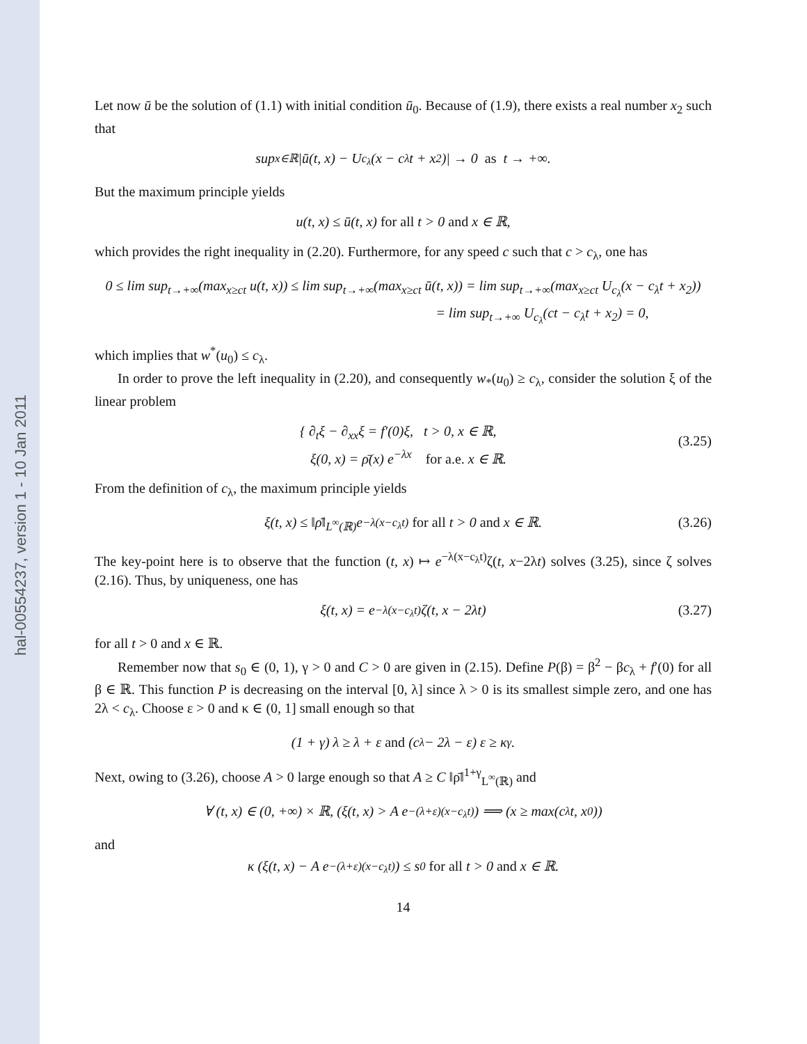hal-00554237, version 1 - 10 Jan 2011
Let now ū be the solution of (1.1) with initial condition ū<sub>0</sub>. Because of (1.9), there exists a real number x<sub>2</sub> such that
sup<sub>x∈ℝ</sub> | ū (t, x) − U<sub>c<sub>λ</sub></sub>(x − c<sub>λ</sub>t + x<sub>2</sub>)| → 0 as t → +∞.
But the maximum principle yields
u(t, x) ≤ ū(t, x) for all t > 0 and x ∈ ℝ,
which provides the right inequality in (2.20). Furthermore, for any speed c such that c > c<sub>λ</sub>, one has
0 ≤ lim sup<sub>t→+∞</sub>(max<sub>x≥ct</sub> u(t, x)) ≤ lim sup<sub>t→+∞</sub>(max<sub>x≥ct</sub> ū(t, x)) = lim sup<sub>t→+∞</sub>(max<sub>x≥ct</sub> U<sub>c<sub>λ</sub></sub>(x − c<sub>λ</sub>t + x<sub>2</sub>))
= lim sup<sub>t→+∞</sub> U<sub>c<sub>λ</sub></sub>(ct − c<sub>λ</sub>t + x<sub>2</sub>) = 0,
which implies that w<sup>*</sup>(u<sub>0</sub>) ≤ c<sub>λ</sub>.
In order to prove the left inequality in (2.20), and consequently w<sub>*</sub>(u<sub>0</sub>) ≥ c<sub>λ</sub>, consider the solution ξ of the linear problem
{ ∂<sub>t</sub>ξ − ∂<sub>xx</sub>ξ = f′(0)ξ, t > 0, x ∈ ℝ,
ξ(0, x) = ρ̄(x) e<sup>−λx</sup> for a.e. x ∈ ℝ.
(3.25)
From the definition of c<sub>λ</sub>, the maximum principle yields
ξ(t, x) ≤ ‖ρ̄‖<sub>L<sup>∞</sup>(ℝ)</sub> e<sup>−λ(x−c<sub>λ</sub>t)</sup> for all t > 0 and x ∈ ℝ. (3.26)
The key-point here is to observe that the function (t, x) ↦ e<sup>−λ(x−c<sub>λ</sub>t)</sup>ζ(t, x−2λt) solves (3.25), since ζ solves (2.16). Thus, by uniqueness, one has
ξ(t, x) = e<sup>−λ(x−c<sub>λ</sub>t)</sup>ζ(t, x − 2λt) (3.27)
for all t > 0 and x ∈ ℝ.
Remember now that s<sub>0</sub> ∈ (0, 1), γ > 0 and C > 0 are given in (2.15). Define P(β) = β<sup>2</sup> − βc<sub>λ</sub> + f′(0) for all β ∈ ℝ. This function P is decreasing on the interval [0, λ] since λ > 0 is its smallest simple zero, and one has 2λ < c<sub>λ</sub>. Choose ε > 0 and κ ∈ (0, 1] small enough so that
(1 + γ) λ ≥ λ + ε and (c<sub>λ</sub> − 2λ − ε) ε ≥ κ<sup>γ</sup>.
Next, owing to (3.26), choose A > 0 large enough so that A ≥ C ‖ρ̄‖<sup>1+γ</sup><sub>L<sup>∞</sup>(ℝ)</sub> and
∀ (t, x) ∈ (0, +∞) × ℝ, (ξ(t, x) > A e<sup>−(λ+ε)(x−c<sub>λ</sub>t)</sup>) ⟹ (x ≥ max(c<sub>λ</sub>t, x<sub>0</sub>))
and
κ (ξ(t, x) − A e<sup>−(λ+ε)(x−c<sub>λ</sub>t)</sup>) ≤ s<sub>0</sub> for all t > 0 and x ∈ ℝ.
14